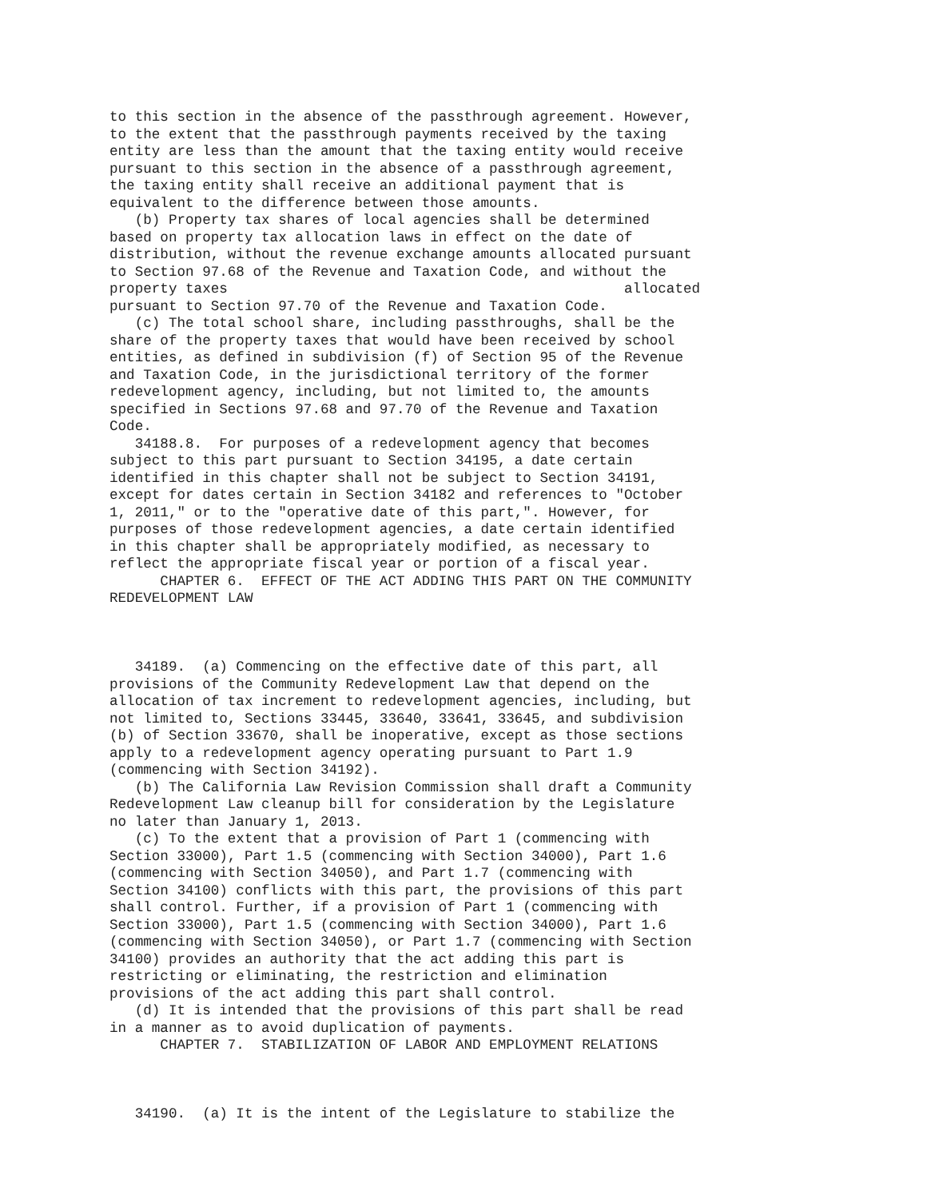to this section in the absence of the passthrough agreement. However,
to the extent that the passthrough payments received by the taxing
entity are less than the amount that the taxing entity would receive
pursuant to this section in the absence of a passthrough agreement,
the taxing entity shall receive an additional payment that is
equivalent to the difference between those amounts.
   (b) Property tax shares of local agencies shall be determined
based on property tax allocation laws in effect on the date of
distribution, without the revenue exchange amounts allocated pursuant
to Section 97.68 of the Revenue and Taxation Code, and without the
property taxes                                               allocated
pursuant to Section 97.70 of the Revenue and Taxation Code.
   (c) The total school share, including passthroughs, shall be the
share of the property taxes that would have been received by school
entities, as defined in subdivision (f) of Section 95 of the Revenue
and Taxation Code, in the jurisdictional territory of the former
redevelopment agency, including, but not limited to, the amounts
specified in Sections 97.68 and 97.70 of the Revenue and Taxation
Code.
   34188.8.  For purposes of a redevelopment agency that becomes
subject to this part pursuant to Section 34195, a date certain
identified in this chapter shall not be subject to Section 34191,
except for dates certain in Section 34182 and references to "October
1, 2011," or to the "operative date of this part,". However, for
purposes of those redevelopment agencies, a date certain identified
in this chapter shall be appropriately modified, as necessary to
reflect the appropriate fiscal year or portion of a fiscal year.
      CHAPTER 6.  EFFECT OF THE ACT ADDING THIS PART ON THE COMMUNITY
REDEVELOPMENT LAW



   34189.  (a) Commencing on the effective date of this part, all
provisions of the Community Redevelopment Law that depend on the
allocation of tax increment to redevelopment agencies, including, but
not limited to, Sections 33445, 33640, 33641, 33645, and subdivision
(b) of Section 33670, shall be inoperative, except as those sections
apply to a redevelopment agency operating pursuant to Part 1.9
(commencing with Section 34192).
   (b) The California Law Revision Commission shall draft a Community
Redevelopment Law cleanup bill for consideration by the Legislature
no later than January 1, 2013.
   (c) To the extent that a provision of Part 1 (commencing with
Section 33000), Part 1.5 (commencing with Section 34000), Part 1.6
(commencing with Section 34050), and Part 1.7 (commencing with
Section 34100) conflicts with this part, the provisions of this part
shall control. Further, if a provision of Part 1 (commencing with
Section 33000), Part 1.5 (commencing with Section 34000), Part 1.6
(commencing with Section 34050), or Part 1.7 (commencing with Section
34100) provides an authority that the act adding this part is
restricting or eliminating, the restriction and elimination
provisions of the act adding this part shall control.
   (d) It is intended that the provisions of this part shall be read
in a manner as to avoid duplication of payments.
      CHAPTER 7.  STABILIZATION OF LABOR AND EMPLOYMENT RELATIONS



   34190.  (a) It is the intent of the Legislature to stabilize the